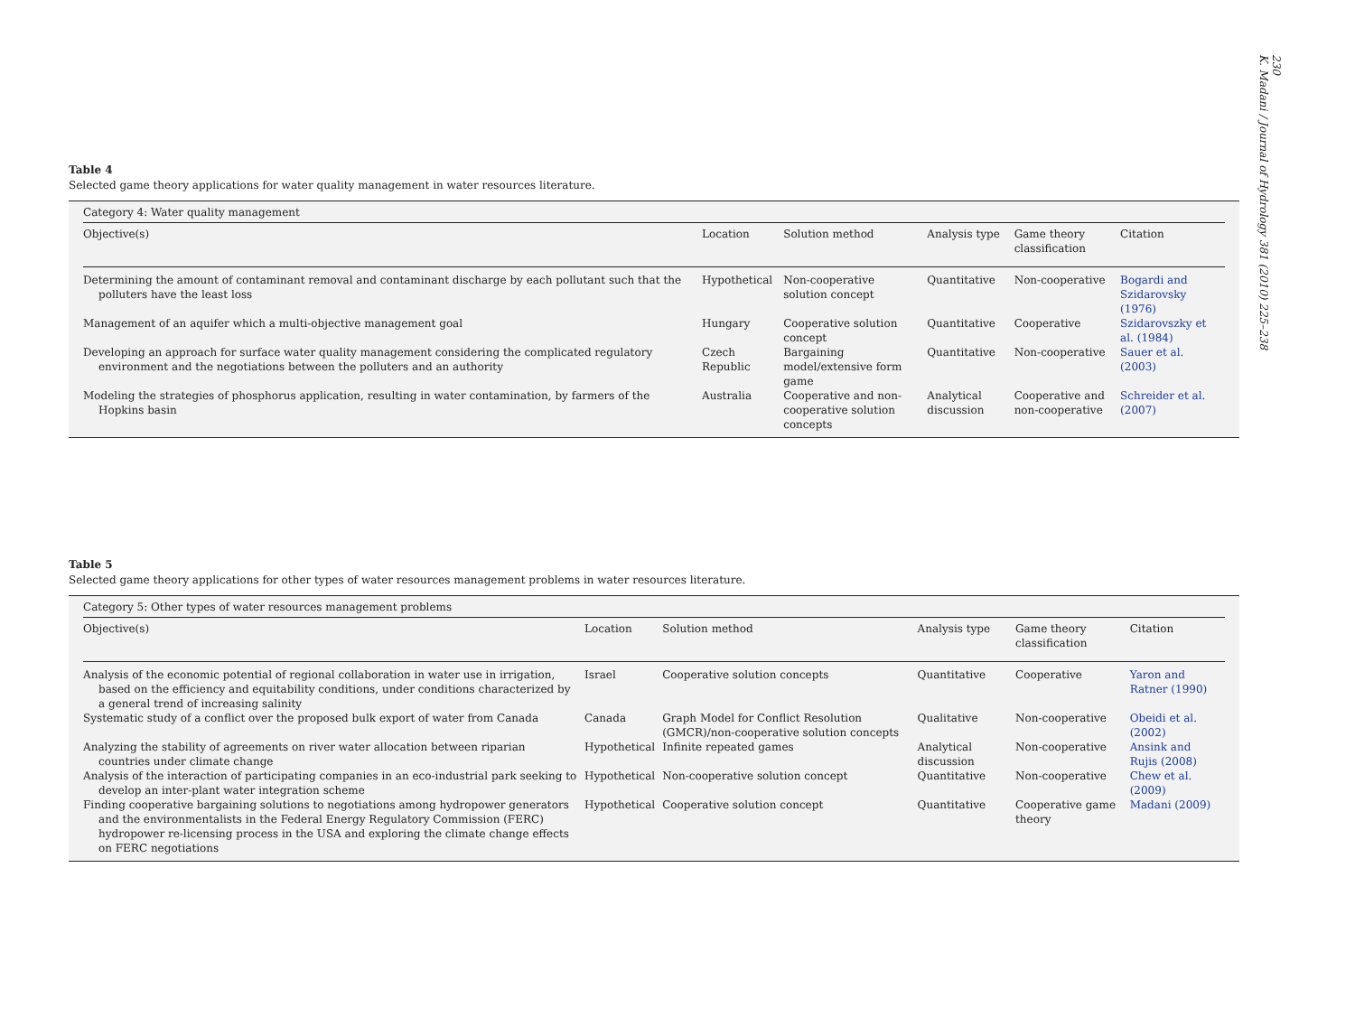230
K. Madani / Journal of Hydrology 381 (2010) 225–238
Table 4
Selected game theory applications for water quality management in water resources literature.
| Category 4: Water quality management | | | | | |
| --- | --- | --- | --- | --- | --- |
| Objective(s) | Location | Solution method | Analysis type | Game theory classification | Citation |
| Determining the amount of contaminant removal and contaminant discharge by each pollutant such that the polluters have the least loss | Hypothetical | Non-cooperative solution concept | Quantitative | Non-cooperative | Bogardi and Szidarovsky (1976) |
| Management of an aquifer which a multi-objective management goal | Hungary | Cooperative solution concept | Quantitative | Cooperative | Szidarovszky et al. (1984) |
| Developing an approach for surface water quality management considering the complicated regulatory environment and the negotiations between the polluters and an authority | Czech Republic | Bargaining model/extensive form game | Quantitative | Non-cooperative | Sauer et al. (2003) |
| Modeling the strategies of phosphorus application, resulting in water contamination, by farmers of the Hopkins basin | Australia | Cooperative and non-cooperative solution concepts | Analytical discussion | Cooperative and non-cooperative | Schreider et al. (2007) |
Table 5
Selected game theory applications for other types of water resources management problems in water resources literature.
| Category 5: Other types of water resources management problems | | | | | |
| --- | --- | --- | --- | --- | --- |
| Objective(s) | Location | Solution method | Analysis type | Game theory classification | Citation |
| Analysis of the economic potential of regional collaboration in water use in irrigation, based on the efficiency and equitability conditions, under conditions characterized by a general trend of increasing salinity | Israel | Cooperative solution concepts | Quantitative | Cooperative | Yaron and Ratner (1990) |
| Systematic study of a conflict over the proposed bulk export of water from Canada | Canada | Graph Model for Conflict Resolution (GMCR)/non-cooperative solution concepts | Qualitative | Non-cooperative | Obeidi et al. (2002) |
| Analyzing the stability of agreements on river water allocation between riparian countries under climate change | Hypothetical | Infinite repeated games | Analytical discussion | Non-cooperative | Ansink and Rujis (2008) |
| Analysis of the interaction of participating companies in an eco-industrial park seeking to develop an inter-plant water integration scheme | Hypothetical | Non-cooperative solution concept | Quantitative | Non-cooperative | Chew et al. (2009) |
| Finding cooperative bargaining solutions to negotiations among hydropower generators and the environmentalists in the Federal Energy Regulatory Commission (FERC) hydropower re-licensing process in the USA and exploring the climate change effects on FERC negotiations | Hypothetical | Cooperative solution concept | Quantitative | Cooperative game theory | Madani (2009) |